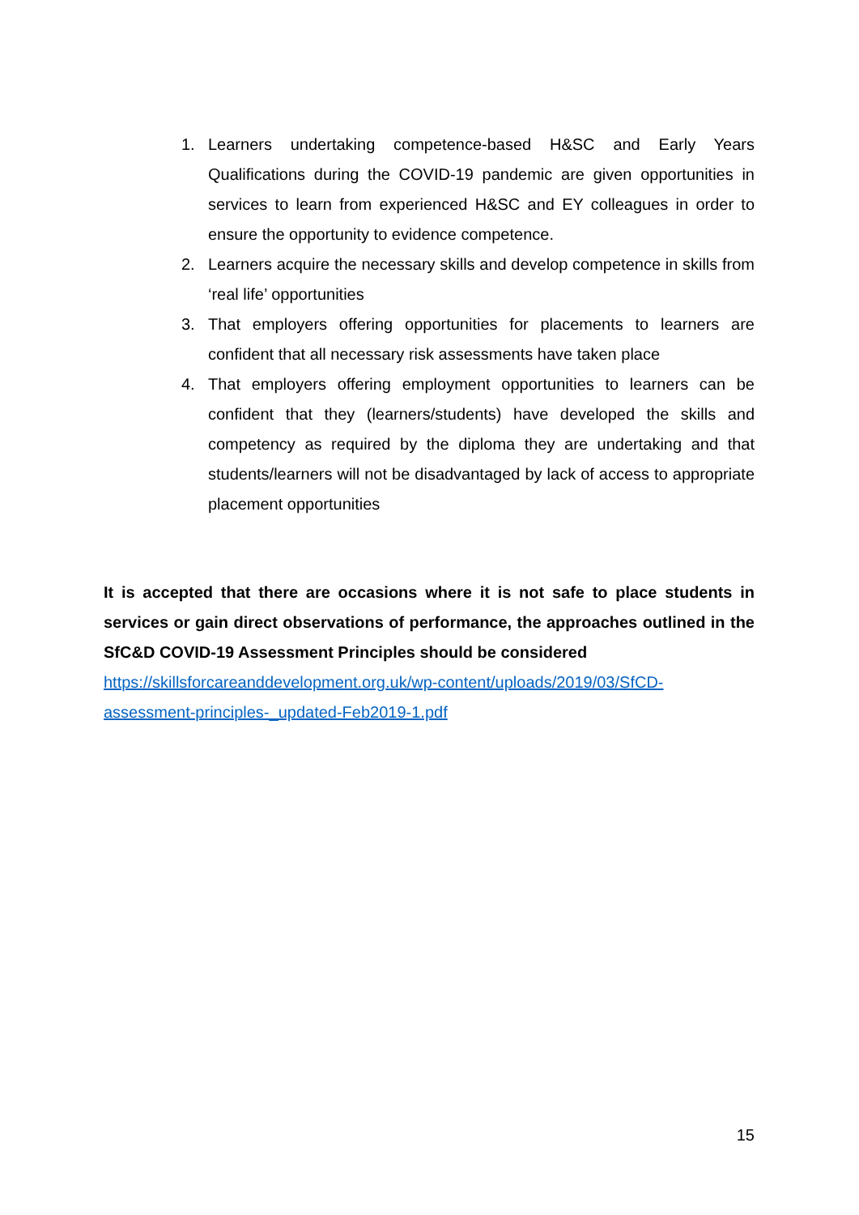1. Learners undertaking competence-based H&SC and Early Years Qualifications during the COVID-19 pandemic are given opportunities in services to learn from experienced H&SC and EY colleagues in order to ensure the opportunity to evidence competence.
2. Learners acquire the necessary skills and develop competence in skills from ‘real life’ opportunities
3. That employers offering opportunities for placements to learners are confident that all necessary risk assessments have taken place
4. That employers offering employment opportunities to learners can be confident that they (learners/students) have developed the skills and competency as required by the diploma they are undertaking and that students/learners will not be disadvantaged by lack of access to appropriate placement opportunities
It is accepted that there are occasions where it is not safe to place students in services or gain direct observations of performance, the approaches outlined in the SfC&D COVID-19 Assessment Principles should be considered
https://skillsforcareanddevelopment.org.uk/wp-content/uploads/2019/03/SfCD-
assessment-principles-_updated-Feb2019-1.pdf
15